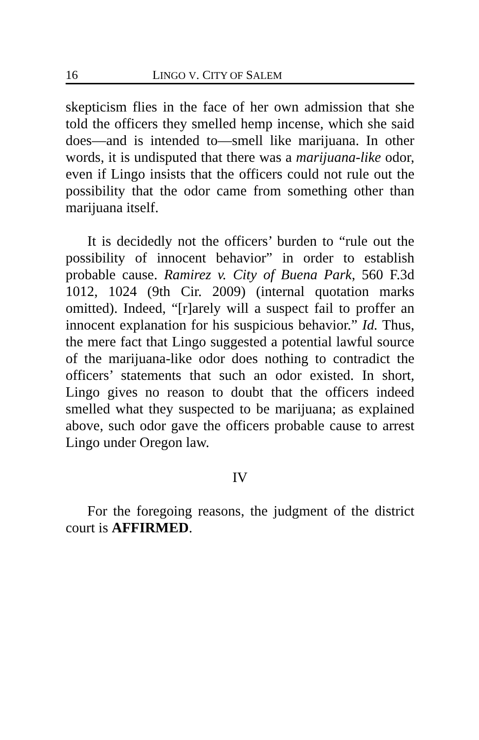16 LINGO V. CITY OF SALEM
skepticism flies in the face of her own admission that she told the officers they smelled hemp incense, which she said does—and is intended to—smell like marijuana. In other words, it is undisputed that there was a marijuana-like odor, even if Lingo insists that the officers could not rule out the possibility that the odor came from something other than marijuana itself.
It is decidedly not the officers’ burden to “rule out the possibility of innocent behavior” in order to establish probable cause. Ramirez v. City of Buena Park, 560 F.3d 1012, 1024 (9th Cir. 2009) (internal quotation marks omitted). Indeed, “[r]arely will a suspect fail to proffer an innocent explanation for his suspicious behavior.” Id. Thus, the mere fact that Lingo suggested a potential lawful source of the marijuana-like odor does nothing to contradict the officers’ statements that such an odor existed. In short, Lingo gives no reason to doubt that the officers indeed smelled what they suspected to be marijuana; as explained above, such odor gave the officers probable cause to arrest Lingo under Oregon law.
IV
For the foregoing reasons, the judgment of the district court is AFFIRMED.